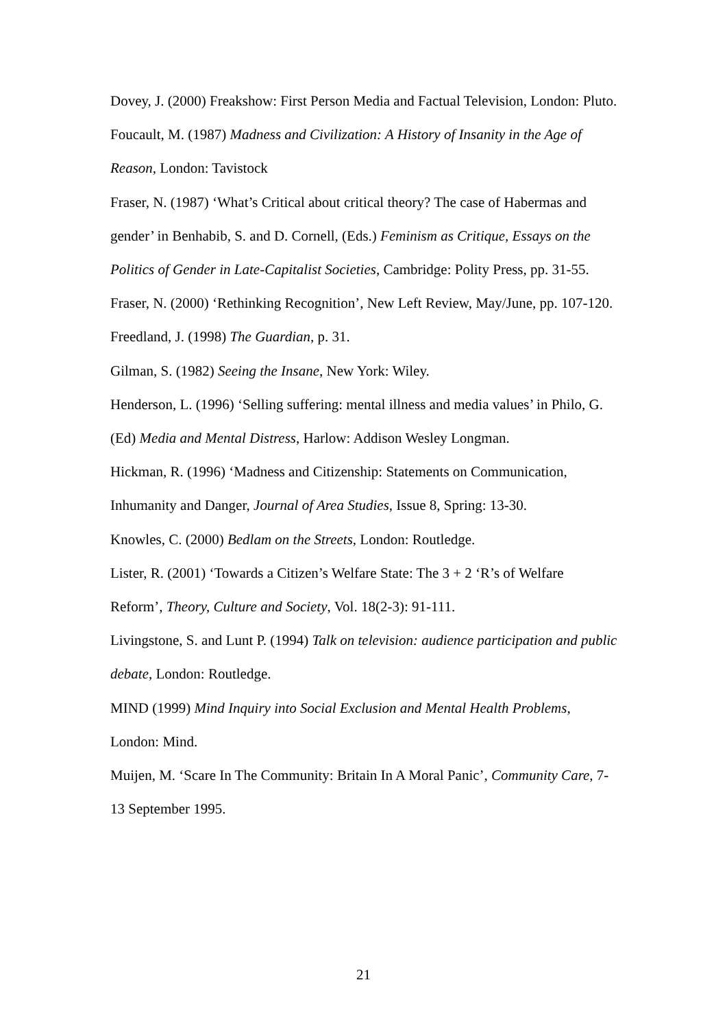Dovey, J. (2000) Freakshow: First Person Media and Factual Television, London: Pluto.
Foucault, M. (1987) Madness and Civilization: A History of Insanity in the Age of Reason, London: Tavistock
Fraser, N. (1987) ‘What’s Critical about critical theory? The case of Habermas and gender’ in Benhabib, S. and D. Cornell, (Eds.) Feminism as Critique, Essays on the Politics of Gender in Late-Capitalist Societies, Cambridge: Polity Press, pp. 31-55.
Fraser, N. (2000) ‘Rethinking Recognition’, New Left Review, May/June, pp. 107-120.
Freedland, J. (1998) The Guardian, p. 31.
Gilman, S. (1982) Seeing the Insane, New York: Wiley.
Henderson, L. (1996) ‘Selling suffering: mental illness and media values’ in Philo, G. (Ed) Media and Mental Distress, Harlow: Addison Wesley Longman.
Hickman, R. (1996) ‘Madness and Citizenship: Statements on Communication, Inhumanity and Danger, Journal of Area Studies, Issue 8, Spring: 13-30.
Knowles, C. (2000) Bedlam on the Streets, London: Routledge.
Lister, R. (2001) ‘Towards a Citizen’s Welfare State: The 3 + 2 ‘R’s of Welfare Reform’, Theory, Culture and Society, Vol. 18(2-3): 91-111.
Livingstone, S. and Lunt P. (1994) Talk on television: audience participation and public debate, London: Routledge.
MIND (1999) Mind Inquiry into Social Exclusion and Mental Health Problems, London: Mind.
Muijen, M. ‘Scare In The Community: Britain In A Moral Panic’, Community Care, 7-13 September 1995.
21